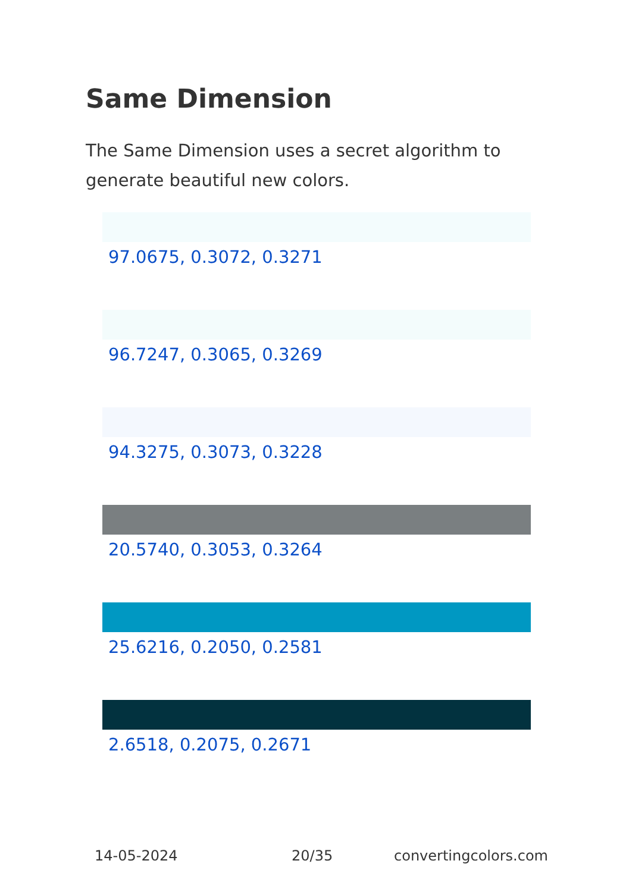Same Dimension
The Same Dimension uses a secret algorithm to generate beautiful new colors.
97.0675, 0.3072, 0.3271
96.7247, 0.3065, 0.3269
94.3275, 0.3073, 0.3228
20.5740, 0.3053, 0.3264
25.6216, 0.2050, 0.2581
2.6518, 0.2075, 0.2671
14-05-2024 20/35 convertingcolors.com